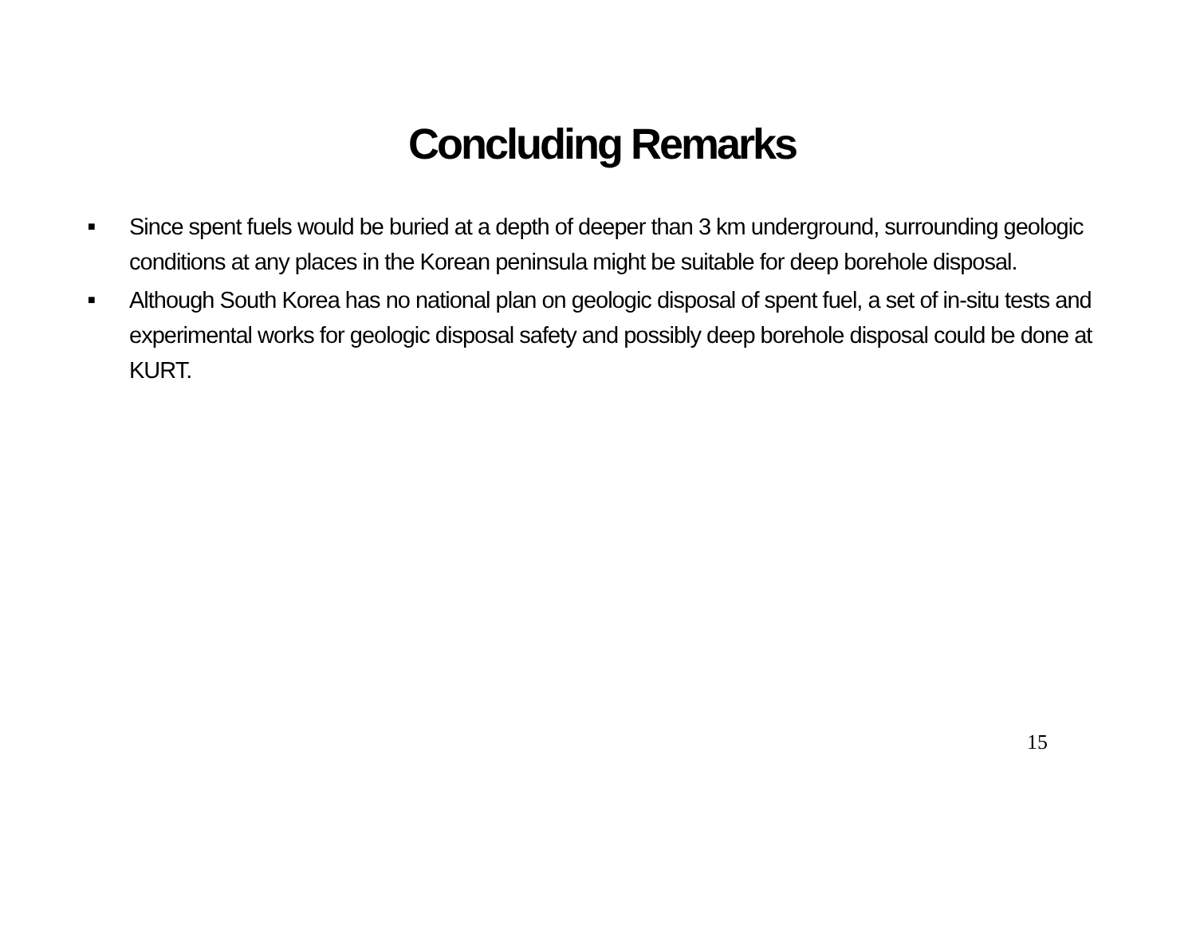Concluding Remarks
■ Since spent fuels would be buried at a depth of deeper than 3 km underground, surrounding geologic conditions at any places in the Korean peninsula might be suitable for deep borehole disposal.
■ Although South Korea has no national plan on geologic disposal of spent fuel, a set of in-situ tests and experimental works for geologic disposal safety and possibly deep borehole disposal could be done at KURT.
15